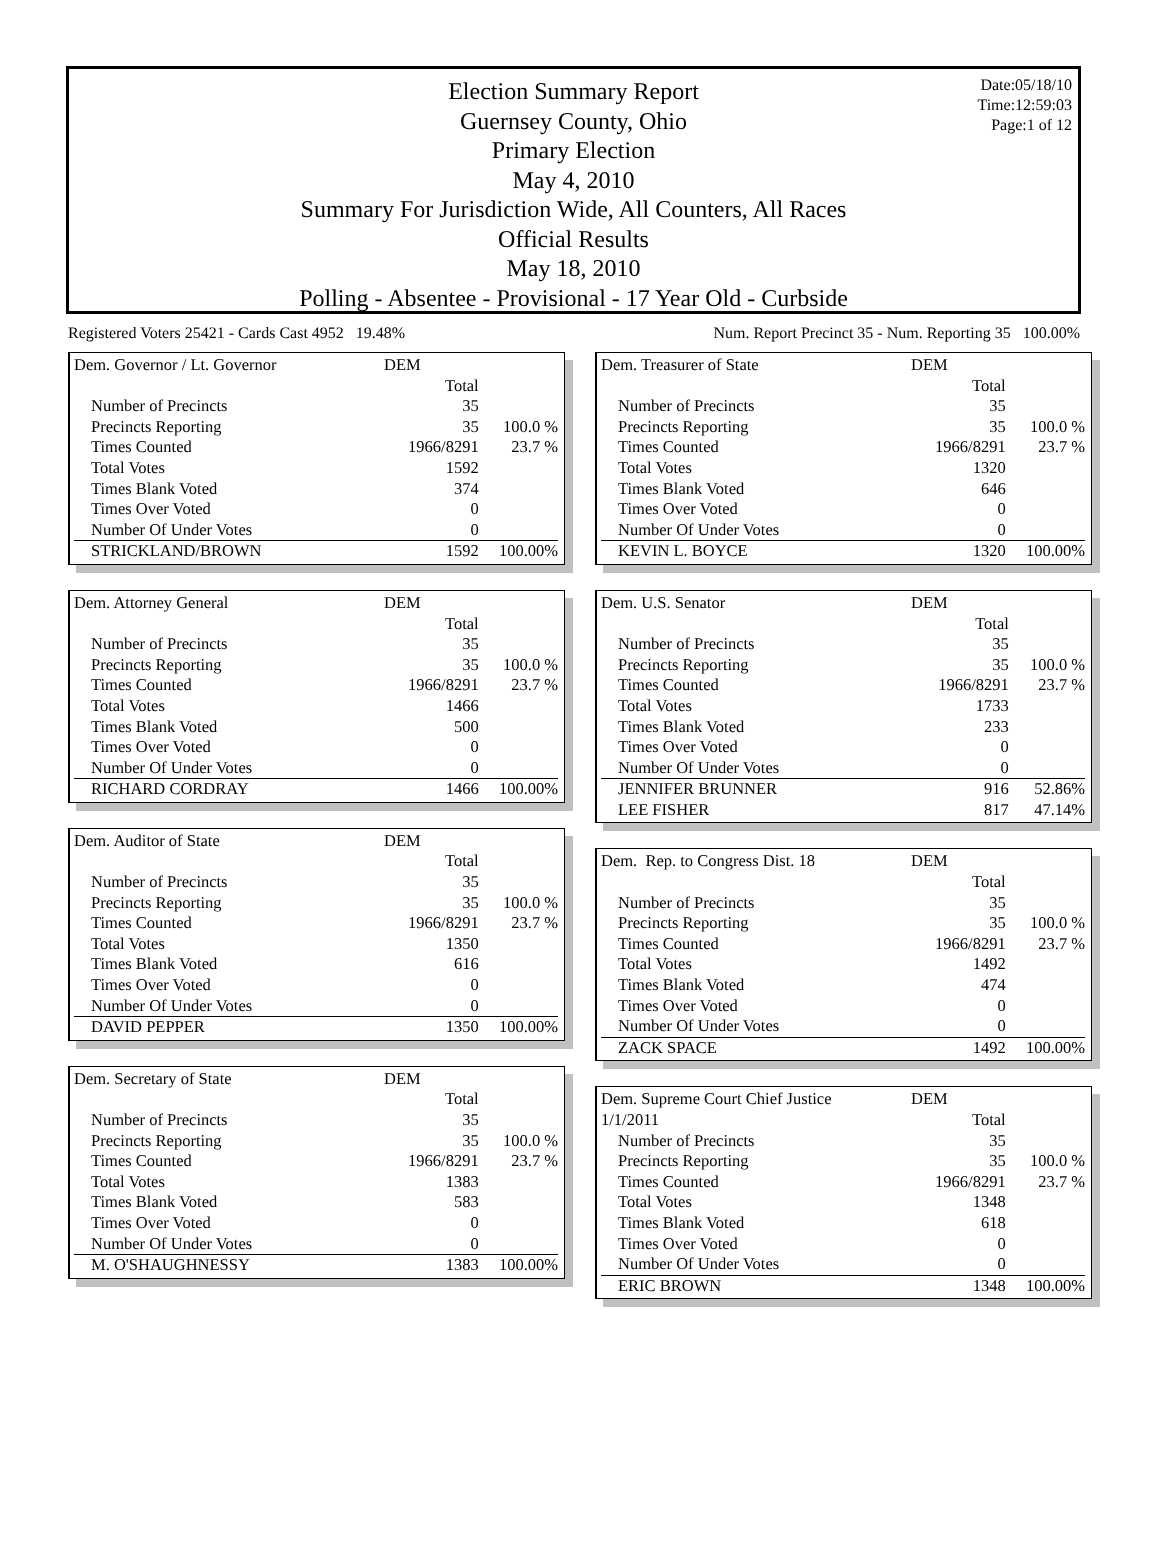Date:05/18/10
Time:12:59:03
Page:1 of 12
Election Summary Report
Guernsey County, Ohio
Primary Election
May 4, 2010
Summary For Jurisdiction Wide, All Counters, All Races
Official Results
May 18, 2010
Polling - Absentee - Provisional - 17 Year Old - Curbside
Registered Voters 25421 - Cards Cast 4952 19.48% Num. Report Precinct 35 - Num. Reporting 35 100.00%
| Dem. Governor / Lt. Governor | DEM | |
| --- | --- | --- |
| | Total | |
| Number of Precincts | 35 | |
| Precincts Reporting | 35 | 100.0 % |
| Times Counted | 1966/8291 | 23.7 % |
| Total Votes | 1592 | |
| Times Blank Voted | 374 | |
| Times Over Voted | 0 | |
| Number Of Under Votes | 0 | |
| STRICKLAND/BROWN | 1592 | 100.00% |
| Dem. Attorney General | DEM | |
| --- | --- | --- |
| | Total | |
| Number of Precincts | 35 | |
| Precincts Reporting | 35 | 100.0 % |
| Times Counted | 1966/8291 | 23.7 % |
| Total Votes | 1466 | |
| Times Blank Voted | 500 | |
| Times Over Voted | 0 | |
| Number Of Under Votes | 0 | |
| RICHARD CORDRAY | 1466 | 100.00% |
| Dem. Auditor of State | DEM | |
| --- | --- | --- |
| | Total | |
| Number of Precincts | 35 | |
| Precincts Reporting | 35 | 100.0 % |
| Times Counted | 1966/8291 | 23.7 % |
| Total Votes | 1350 | |
| Times Blank Voted | 616 | |
| Times Over Voted | 0 | |
| Number Of Under Votes | 0 | |
| DAVID PEPPER | 1350 | 100.00% |
| Dem. Secretary of State | DEM | |
| --- | --- | --- |
| | Total | |
| Number of Precincts | 35 | |
| Precincts Reporting | 35 | 100.0 % |
| Times Counted | 1966/8291 | 23.7 % |
| Total Votes | 1383 | |
| Times Blank Voted | 583 | |
| Times Over Voted | 0 | |
| Number Of Under Votes | 0 | |
| M. O'SHAUGHNESSY | 1383 | 100.00% |
| Dem. Treasurer of State | DEM | |
| --- | --- | --- |
| | Total | |
| Number of Precincts | 35 | |
| Precincts Reporting | 35 | 100.0 % |
| Times Counted | 1966/8291 | 23.7 % |
| Total Votes | 1320 | |
| Times Blank Voted | 646 | |
| Times Over Voted | 0 | |
| Number Of Under Votes | 0 | |
| KEVIN L. BOYCE | 1320 | 100.00% |
| Dem. U.S. Senator | DEM | |
| --- | --- | --- |
| | Total | |
| Number of Precincts | 35 | |
| Precincts Reporting | 35 | 100.0 % |
| Times Counted | 1966/8291 | 23.7 % |
| Total Votes | 1733 | |
| Times Blank Voted | 233 | |
| Times Over Voted | 0 | |
| Number Of Under Votes | 0 | |
| JENNIFER BRUNNER | 916 | 52.86% |
| LEE FISHER | 817 | 47.14% |
| Dem. Rep. to Congress Dist. 18 | DEM | |
| --- | --- | --- |
| | Total | |
| Number of Precincts | 35 | |
| Precincts Reporting | 35 | 100.0 % |
| Times Counted | 1966/8291 | 23.7 % |
| Total Votes | 1492 | |
| Times Blank Voted | 474 | |
| Times Over Voted | 0 | |
| Number Of Under Votes | 0 | |
| ZACK SPACE | 1492 | 100.00% |
| Dem. Supreme Court Chief Justice | DEM | |
| --- | --- | --- |
| 1/1/2011 | Total | |
| Number of Precincts | 35 | |
| Precincts Reporting | 35 | 100.0 % |
| Times Counted | 1966/8291 | 23.7 % |
| Total Votes | 1348 | |
| Times Blank Voted | 618 | |
| Times Over Voted | 0 | |
| Number Of Under Votes | 0 | |
| ERIC BROWN | 1348 | 100.00% |